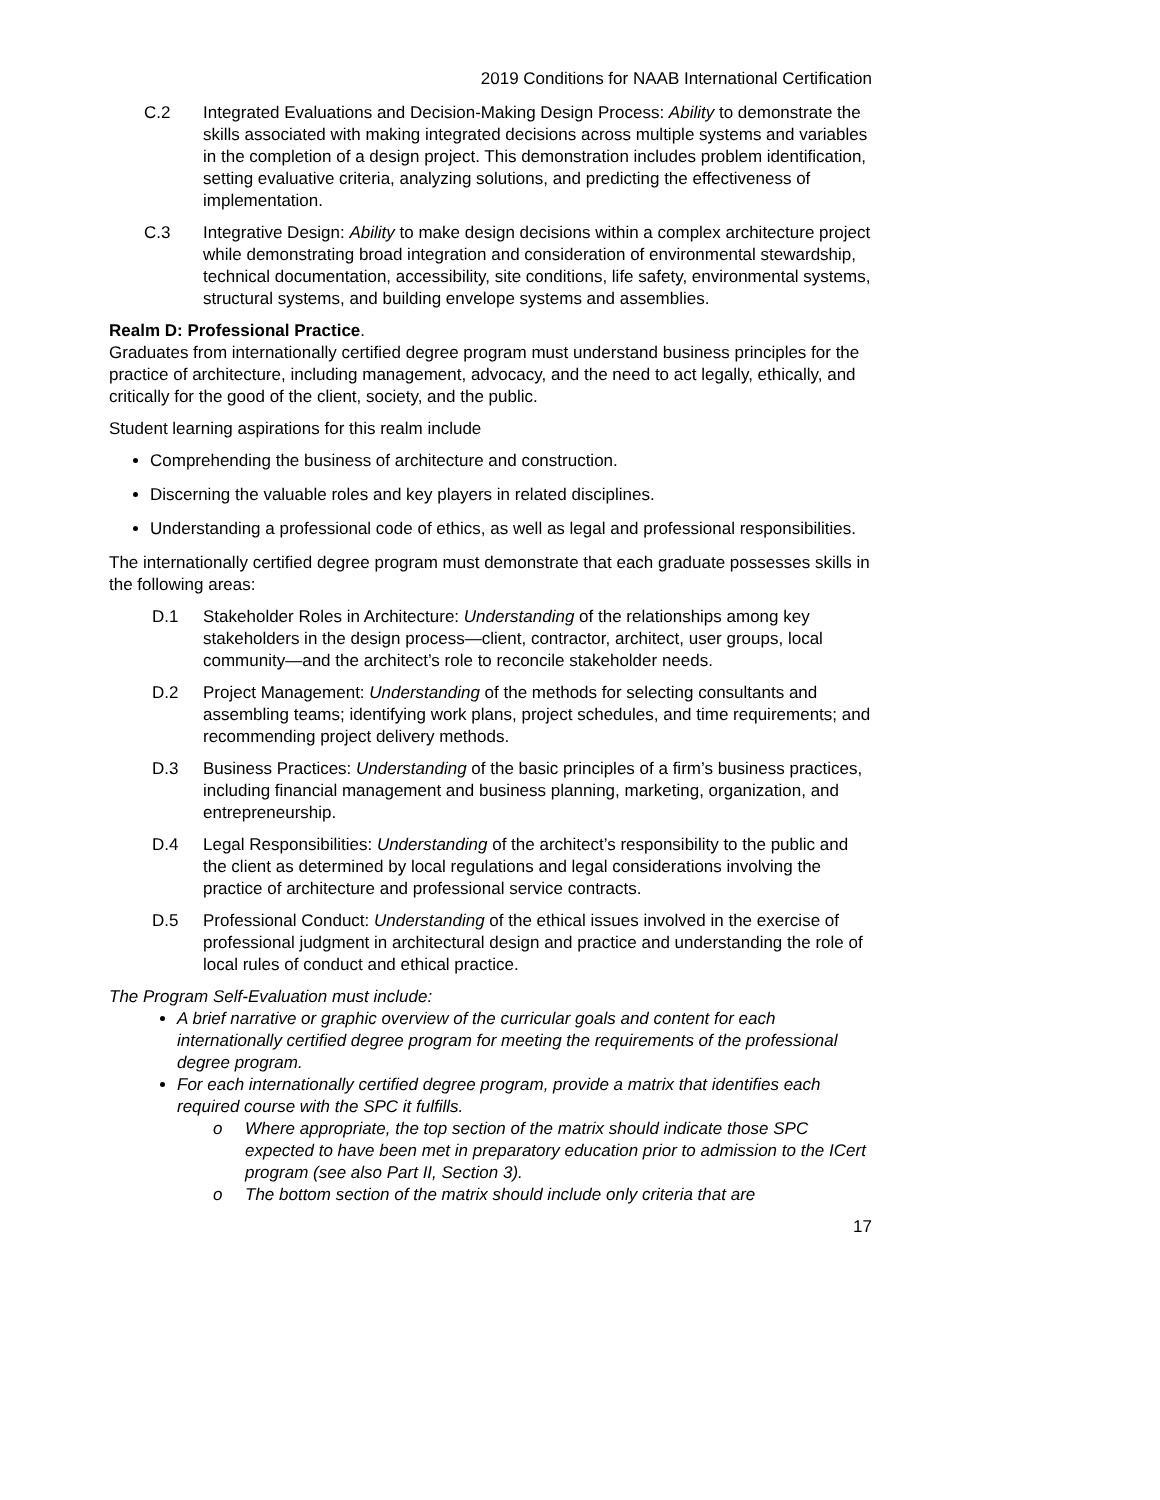2019 Conditions for NAAB International Certification
C.2 Integrated Evaluations and Decision-Making Design Process: Ability to demonstrate the skills associated with making integrated decisions across multiple systems and variables in the completion of a design project. This demonstration includes problem identification, setting evaluative criteria, analyzing solutions, and predicting the effectiveness of implementation.
C.3 Integrative Design: Ability to make design decisions within a complex architecture project while demonstrating broad integration and consideration of environmental stewardship, technical documentation, accessibility, site conditions, life safety, environmental systems, structural systems, and building envelope systems and assemblies.
Realm D: Professional Practice.
Graduates from internationally certified degree program must understand business principles for the practice of architecture, including management, advocacy, and the need to act legally, ethically, and critically for the good of the client, society, and the public.
Student learning aspirations for this realm include
Comprehending the business of architecture and construction.
Discerning the valuable roles and key players in related disciplines.
Understanding a professional code of ethics, as well as legal and professional responsibilities.
The internationally certified degree program must demonstrate that each graduate possesses skills in the following areas:
D.1 Stakeholder Roles in Architecture: Understanding of the relationships among key stakeholders in the design process—client, contractor, architect, user groups, local community—and the architect’s role to reconcile stakeholder needs.
D.2 Project Management: Understanding of the methods for selecting consultants and assembling teams; identifying work plans, project schedules, and time requirements; and recommending project delivery methods.
D.3 Business Practices: Understanding of the basic principles of a firm’s business practices, including financial management and business planning, marketing, organization, and entrepreneurship.
D.4 Legal Responsibilities: Understanding of the architect’s responsibility to the public and the client as determined by local regulations and legal considerations involving the practice of architecture and professional service contracts.
D.5 Professional Conduct: Understanding of the ethical issues involved in the exercise of professional judgment in architectural design and practice and understanding the role of local rules of conduct and ethical practice.
The Program Self-Evaluation must include:
A brief narrative or graphic overview of the curricular goals and content for each internationally certified degree program for meeting the requirements of the professional degree program.
For each internationally certified degree program, provide a matrix that identifies each required course with the SPC it fulfills.
o Where appropriate, the top section of the matrix should indicate those SPC expected to have been met in preparatory education prior to admission to the ICert program (see also Part II, Section 3).
o The bottom section of the matrix should include only criteria that are
17